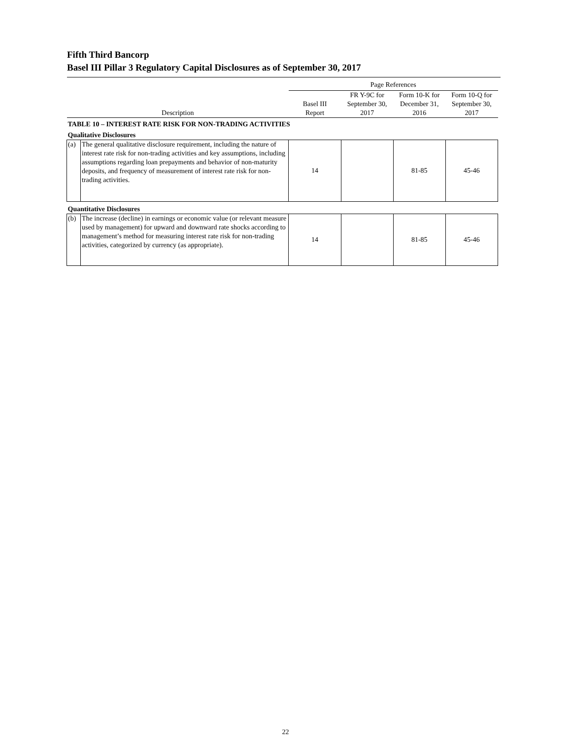Fifth Third Bancorp
Basel III Pillar 3 Regulatory Capital Disclosures as of September 30, 2017
| | | Page References | | | |
| --- | --- | --- | --- | --- | --- |
| Description | | Basel III Report | FR Y-9C for September 30, 2017 | Form 10-K for December 31, 2016 | Form 10-Q for September 30, 2017 |
| TABLE 10 – INTEREST RATE RISK FOR NON-TRADING ACTIVITIES | | | | | |
| Qualitative Disclosures | | | | | |
| (a) | The general qualitative disclosure requirement, including the nature of interest rate risk for non-trading activities and key assumptions, including assumptions regarding loan prepayments and behavior of non-maturity deposits, and frequency of measurement of interest rate risk for non-trading activities. | 14 | | 81-85 | 45-46 |
| Quantitative Disclosures | | | | | |
| (b) | The increase (decline) in earnings or economic value (or relevant measure used by management) for upward and downward rate shocks according to management’s method for measuring interest rate risk for non-trading activities, categorized by currency (as appropriate). | 14 | | 81-85 | 45-46 |
22